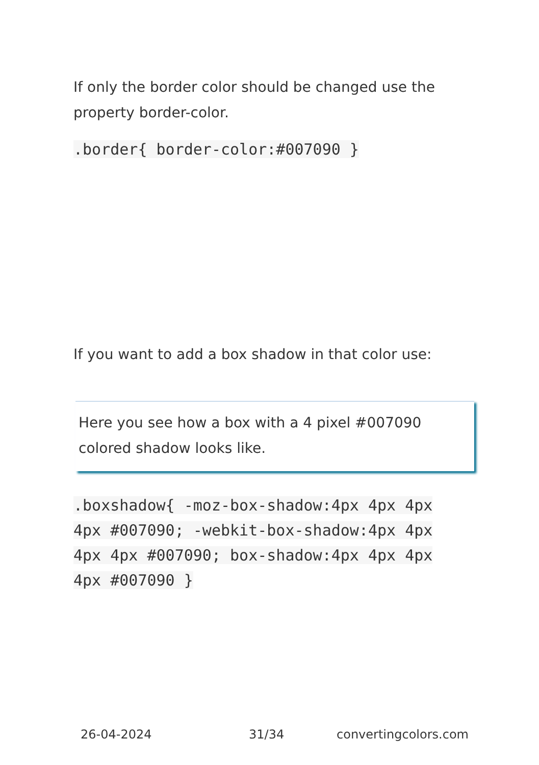If only the border color should be changed use the property border-color.
.border{ border-color:#007090 }
If you want to add a box shadow in that color use:
Here you see how a box with a 4 pixel #007090 colored shadow looks like.
.boxshadow{ -moz-box-shadow:4px 4px 4px 4px #007090; -webkit-box-shadow:4px 4px 4px 4px #007090; box-shadow:4px 4px 4px 4px #007090 }
26-04-2024 31/34 convertingcolors.com